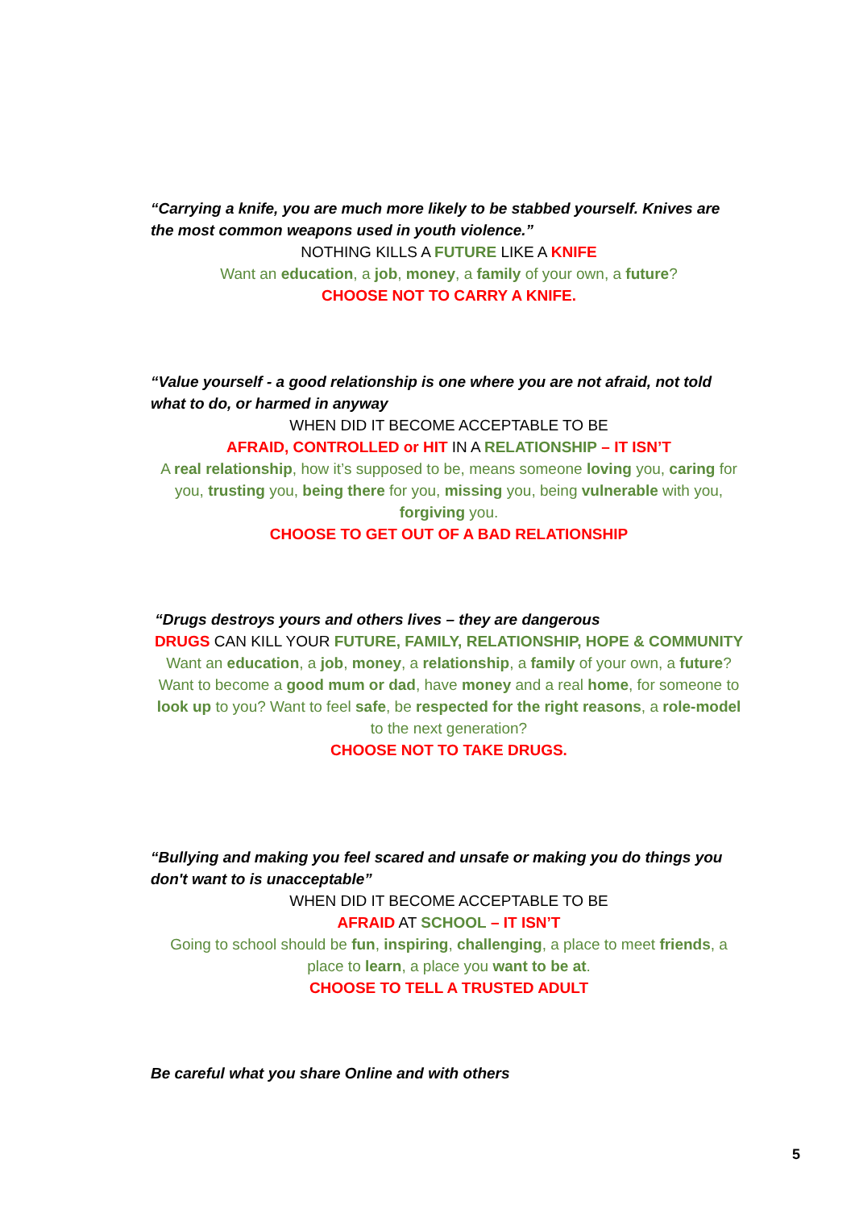“Carrying a knife, you are much more likely to be stabbed yourself. Knives are the most common weapons used in youth violence.”
NOTHING KILLS A FUTURE LIKE A KNIFE
Want an education, a job, money, a family of your own, a future?
CHOOSE NOT TO CARRY A KNIFE.
“Value yourself - a good relationship is one where you are not afraid, not told what to do, or harmed in anyway
WHEN DID IT BECOME ACCEPTABLE TO BE
AFRAID, CONTROLLED or HIT IN A RELATIONSHIP – IT ISN’T
A real relationship, how it’s supposed to be, means someone loving you, caring for you, trusting you, being there for you, missing you, being vulnerable with you, forgiving you.
CHOOSE TO GET OUT OF A BAD RELATIONSHIP
“Drugs destroys yours and others lives – they are dangerous
DRUGS CAN KILL YOUR FUTURE, FAMILY, RELATIONSHIP, HOPE & COMMUNITY
Want an education, a job, money, a relationship, a family of your own, a future? Want to become a good mum or dad, have money and a real home, for someone to look up to you? Want to feel safe, be respected for the right reasons, a role-model to the next generation?
CHOOSE NOT TO TAKE DRUGS.
“Bullying and making you feel scared and unsafe or making you do things you don't want to is unacceptable”
WHEN DID IT BECOME ACCEPTABLE TO BE
AFRAID AT SCHOOL – IT ISN’T
Going to school should be fun, inspiring, challenging, a place to meet friends, a place to learn, a place you want to be at.
CHOOSE TO TELL A TRUSTED ADULT
Be careful what you share Online and with others
5